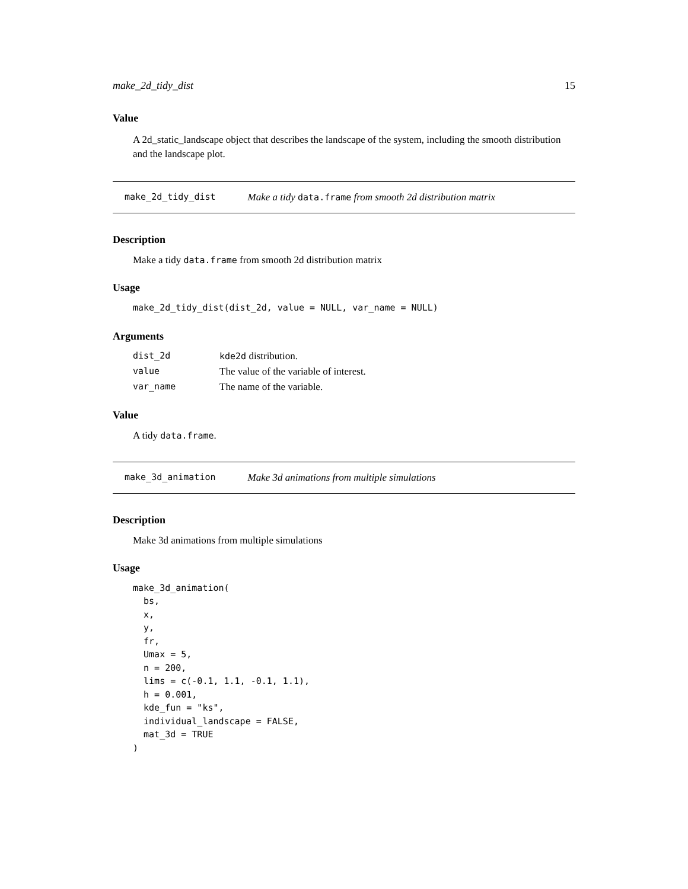make_2d_tidy_dist 15
Value
A 2d_static_landscape object that describes the landscape of the system, including the smooth distribution and the landscape plot.
make_2d_tidy_dist Make a tidy data.frame from smooth 2d distribution matrix
Description
Make a tidy data.frame from smooth 2d distribution matrix
Usage
make_2d_tidy_dist(dist_2d, value = NULL, var_name = NULL)
Arguments
| dist_2d | kde2d distribution. |
| value | The value of the variable of interest. |
| var_name | The name of the variable. |
Value
A tidy data.frame.
make_3d_animation Make 3d animations from multiple simulations
Description
Make 3d animations from multiple simulations
Usage
make_3d_animation(
  bs,
  x,
  y,
  fr,
  Umax = 5,
  n = 200,
  lims = c(-0.1, 1.1, -0.1, 1.1),
  h = 0.001,
  kde_fun = "ks",
  individual_landscape = FALSE,
  mat_3d = TRUE
)